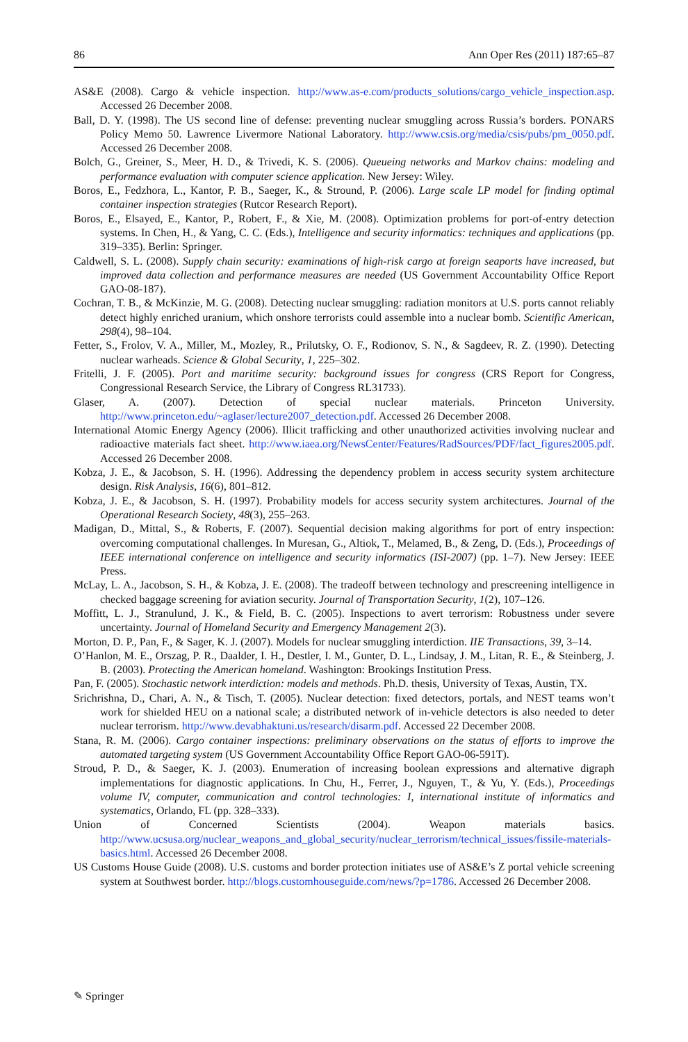86 Ann Oper Res (2011) 187:65–87
AS&E (2008). Cargo & vehicle inspection. http://www.as-e.com/products_solutions/cargo_vehicle_inspection.asp. Accessed 26 December 2008.
Ball, D. Y. (1998). The US second line of defense: preventing nuclear smuggling across Russia’s borders. PONARS Policy Memo 50. Lawrence Livermore National Laboratory. http://www.csis.org/media/csis/pubs/pm_0050.pdf. Accessed 26 December 2008.
Bolch, G., Greiner, S., Meer, H. D., & Trivedi, K. S. (2006). Queueing networks and Markov chains: modeling and performance evaluation with computer science application. New Jersey: Wiley.
Boros, E., Fedzhora, L., Kantor, P. B., Saeger, K., & Stround, P. (2006). Large scale LP model for finding optimal container inspection strategies (Rutcor Research Report).
Boros, E., Elsayed, E., Kantor, P., Robert, F., & Xie, M. (2008). Optimization problems for port-of-entry detection systems. In Chen, H., & Yang, C. C. (Eds.), Intelligence and security informatics: techniques and applications (pp. 319–335). Berlin: Springer.
Caldwell, S. L. (2008). Supply chain security: examinations of high-risk cargo at foreign seaports have increased, but improved data collection and performance measures are needed (US Government Accountability Office Report GAO-08-187).
Cochran, T. B., & McKinzie, M. G. (2008). Detecting nuclear smuggling: radiation monitors at U.S. ports cannot reliably detect highly enriched uranium, which onshore terrorists could assemble into a nuclear bomb. Scientific American, 298(4), 98–104.
Fetter, S., Frolov, V. A., Miller, M., Mozley, R., Prilutsky, O. F., Rodionov, S. N., & Sagdeev, R. Z. (1990). Detecting nuclear warheads. Science & Global Security, 1, 225–302.
Fritelli, J. F. (2005). Port and maritime security: background issues for congress (CRS Report for Congress, Congressional Research Service, the Library of Congress RL31733).
Glaser, A. (2007). Detection of special nuclear materials. Princeton University. http://www.princeton.edu/~aglaser/lecture2007_detection.pdf. Accessed 26 December 2008.
International Atomic Energy Agency (2006). Illicit trafficking and other unauthorized activities involving nuclear and radioactive materials fact sheet. http://www.iaea.org/NewsCenter/Features/RadSources/PDF/fact_figures2005.pdf. Accessed 26 December 2008.
Kobza, J. E., & Jacobson, S. H. (1996). Addressing the dependency problem in access security system architecture design. Risk Analysis, 16(6), 801–812.
Kobza, J. E., & Jacobson, S. H. (1997). Probability models for access security system architectures. Journal of the Operational Research Society, 48(3), 255–263.
Madigan, D., Mittal, S., & Roberts, F. (2007). Sequential decision making algorithms for port of entry inspection: overcoming computational challenges. In Muresan, G., Altiok, T., Melamed, B., & Zeng, D. (Eds.), Proceedings of IEEE international conference on intelligence and security informatics (ISI-2007) (pp. 1–7). New Jersey: IEEE Press.
McLay, L. A., Jacobson, S. H., & Kobza, J. E. (2008). The tradeoff between technology and prescreening intelligence in checked baggage screening for aviation security. Journal of Transportation Security, 1(2), 107–126.
Moffitt, L. J., Stranulund, J. K., & Field, B. C. (2005). Inspections to avert terrorism: Robustness under severe uncertainty. Journal of Homeland Security and Emergency Management 2(3).
Morton, D. P., Pan, F., & Sager, K. J. (2007). Models for nuclear smuggling interdiction. IIE Transactions, 39, 3–14.
O’Hanlon, M. E., Orszag, P. R., Daalder, I. H., Destler, I. M., Gunter, D. L., Lindsay, J. M., Litan, R. E., & Steinberg, J. B. (2003). Protecting the American homeland. Washington: Brookings Institution Press.
Pan, F. (2005). Stochastic network interdiction: models and methods. Ph.D. thesis, University of Texas, Austin, TX.
Srichrishna, D., Chari, A. N., & Tisch, T. (2005). Nuclear detection: fixed detectors, portals, and NEST teams won’t work for shielded HEU on a national scale; a distributed network of in-vehicle detectors is also needed to deter nuclear terrorism. http://www.devabhaktuni.us/research/disarm.pdf. Accessed 22 December 2008.
Stana, R. M. (2006). Cargo container inspections: preliminary observations on the status of efforts to improve the automated targeting system (US Government Accountability Office Report GAO-06-591T).
Stroud, P. D., & Saeger, K. J. (2003). Enumeration of increasing boolean expressions and alternative digraph implementations for diagnostic applications. In Chu, H., Ferrer, J., Nguyen, T., & Yu, Y. (Eds.), Proceedings volume IV, computer, communication and control technologies: I, international institute of informatics and systematics, Orlando, FL (pp. 328–333).
Union of Concerned Scientists (2004). Weapon materials basics. http://www.ucsusa.org/nuclear_weapons_and_global_security/nuclear_terrorism/technical_issues/fissile-materials-basics.html. Accessed 26 December 2008.
US Customs House Guide (2008). U.S. customs and border protection initiates use of AS&E’s Z portal vehicle screening system at Southwest border. http://blogs.customhouseguide.com/news/?p=1786. Accessed 26 December 2008.
✎ Springer